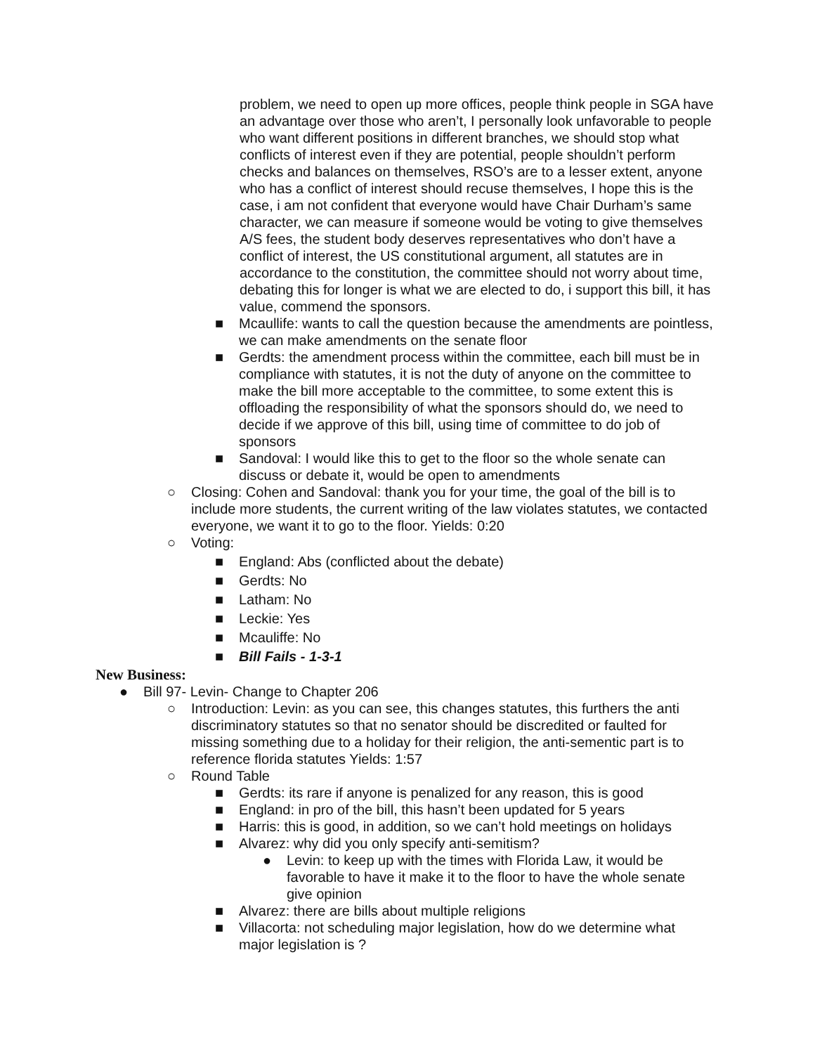problem, we need to open up more offices, people think people in SGA have an advantage over those who aren’t, I personally look unfavorable to people who want different positions in different branches, we should stop what conflicts of interest even if they are potential, people shouldn’t perform checks and balances on themselves, RSO’s are to a lesser extent, anyone who has a conflict of interest should recuse themselves, I hope this is the case, i am not confident that everyone would have Chair Durham’s same character, we can measure if someone would be voting to give themselves A/S fees, the student body deserves representatives who don’t have a conflict of interest, the US constitutional argument, all statutes are in accordance to the constitution, the committee should not worry about time, debating this for longer is what we are elected to do, i support this bill, it has value, commend the sponsors.
■ Mcaullife: wants to call the question because the amendments are pointless, we can make amendments on the senate floor
■ Gerdts: the amendment process within the committee, each bill must be in compliance with statutes, it is not the duty of anyone on the committee to make the bill more acceptable to the committee, to some extent this is offloading the responsibility of what the sponsors should do, we need to decide if we approve of this bill, using time of committee to do job of sponsors
■ Sandoval: I would like this to get to the floor so the whole senate can discuss or debate it, would be open to amendments
○ Closing: Cohen and Sandoval: thank you for your time, the goal of the bill is to include more students, the current writing of the law violates statutes, we contacted everyone, we want it to go to the floor. Yields: 0:20
○ Voting:
■ England: Abs (conflicted about the debate)
■ Gerdts: No
■ Latham: No
■ Leckie: Yes
■ Mcauliffe: No
■ Bill Fails - 1-3-1
New Business:
● Bill 97- Levin- Change to Chapter 206
○ Introduction: Levin: as you can see, this changes statutes, this furthers the anti discriminatory statutes so that no senator should be discredited or faulted for missing something due to a holiday for their religion, the anti-sementic part is to reference florida statutes Yields: 1:57
○ Round Table
■ Gerdts: its rare if anyone is penalized for any reason, this is good
■ England: in pro of the bill, this hasn’t been updated for 5 years
■ Harris: this is good, in addition, so we can’t hold meetings on holidays
■ Alvarez: why did you only specify anti-semitism?
● Levin: to keep up with the times with Florida Law, it would be favorable to have it make it to the floor to have the whole senate give opinion
■ Alvarez: there are bills about multiple religions
■ Villacorta: not scheduling major legislation, how do we determine what major legislation is ?